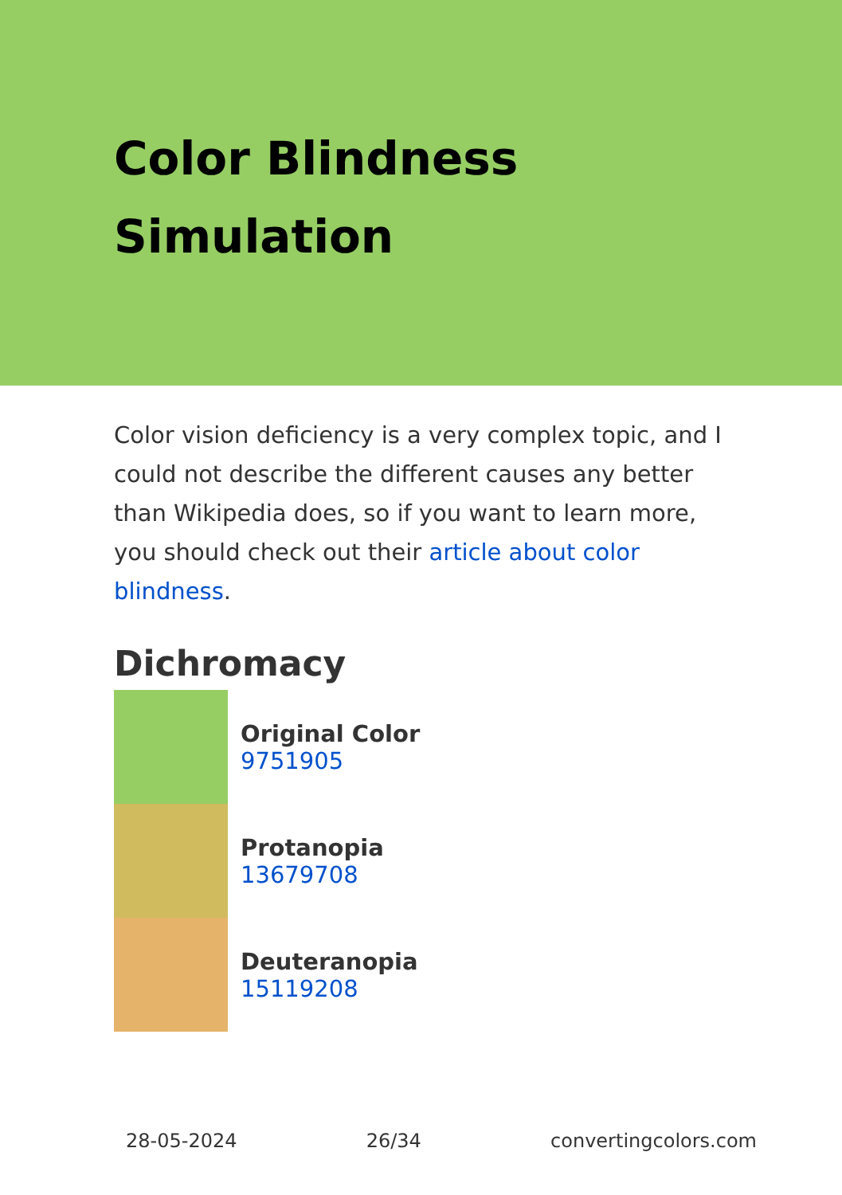Color Blindness
Simulation
Color vision deficiency is a very complex topic, and I could not describe the different causes any better than Wikipedia does, so if you want to learn more, you should check out their article about color blindness.
Dichromacy
Original Color
9751905
Protanopia
13679708
Deuteranopia
15119208
28-05-2024 26/34 convertingcolors.com